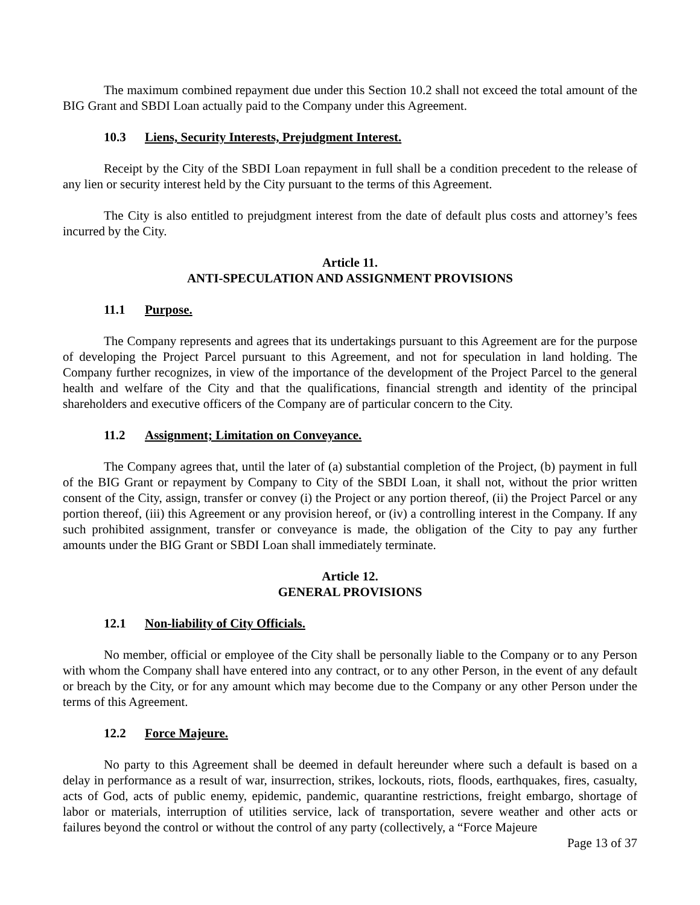The maximum combined repayment due under this Section 10.2 shall not exceed the total amount of the BIG Grant and SBDI Loan actually paid to the Company under this Agreement.
10.3 Liens, Security Interests, Prejudgment Interest.
Receipt by the City of the SBDI Loan repayment in full shall be a condition precedent to the release of any lien or security interest held by the City pursuant to the terms of this Agreement.
The City is also entitled to prejudgment interest from the date of default plus costs and attorney’s fees incurred by the City.
Article 11.
ANTI-SPECULATION AND ASSIGNMENT PROVISIONS
11.1 Purpose.
The Company represents and agrees that its undertakings pursuant to this Agreement are for the purpose of developing the Project Parcel pursuant to this Agreement, and not for speculation in land holding. The Company further recognizes, in view of the importance of the development of the Project Parcel to the general health and welfare of the City and that the qualifications, financial strength and identity of the principal shareholders and executive officers of the Company are of particular concern to the City.
11.2 Assignment; Limitation on Conveyance.
The Company agrees that, until the later of (a) substantial completion of the Project, (b) payment in full of the BIG Grant or repayment by Company to City of the SBDI Loan, it shall not, without the prior written consent of the City, assign, transfer or convey (i) the Project or any portion thereof, (ii) the Project Parcel or any portion thereof, (iii) this Agreement or any provision hereof, or (iv) a controlling interest in the Company. If any such prohibited assignment, transfer or conveyance is made, the obligation of the City to pay any further amounts under the BIG Grant or SBDI Loan shall immediately terminate.
Article 12.
GENERAL PROVISIONS
12.1 Non-liability of City Officials.
No member, official or employee of the City shall be personally liable to the Company or to any Person with whom the Company shall have entered into any contract, or to any other Person, in the event of any default or breach by the City, or for any amount which may become due to the Company or any other Person under the terms of this Agreement.
12.2 Force Majeure.
No party to this Agreement shall be deemed in default hereunder where such a default is based on a delay in performance as a result of war, insurrection, strikes, lockouts, riots, floods, earthquakes, fires, casualty, acts of God, acts of public enemy, epidemic, pandemic, quarantine restrictions, freight embargo, shortage of labor or materials, interruption of utilities service, lack of transportation, severe weather and other acts or failures beyond the control or without the control of any party (collectively, a “Force Majeure
Page 13 of 37